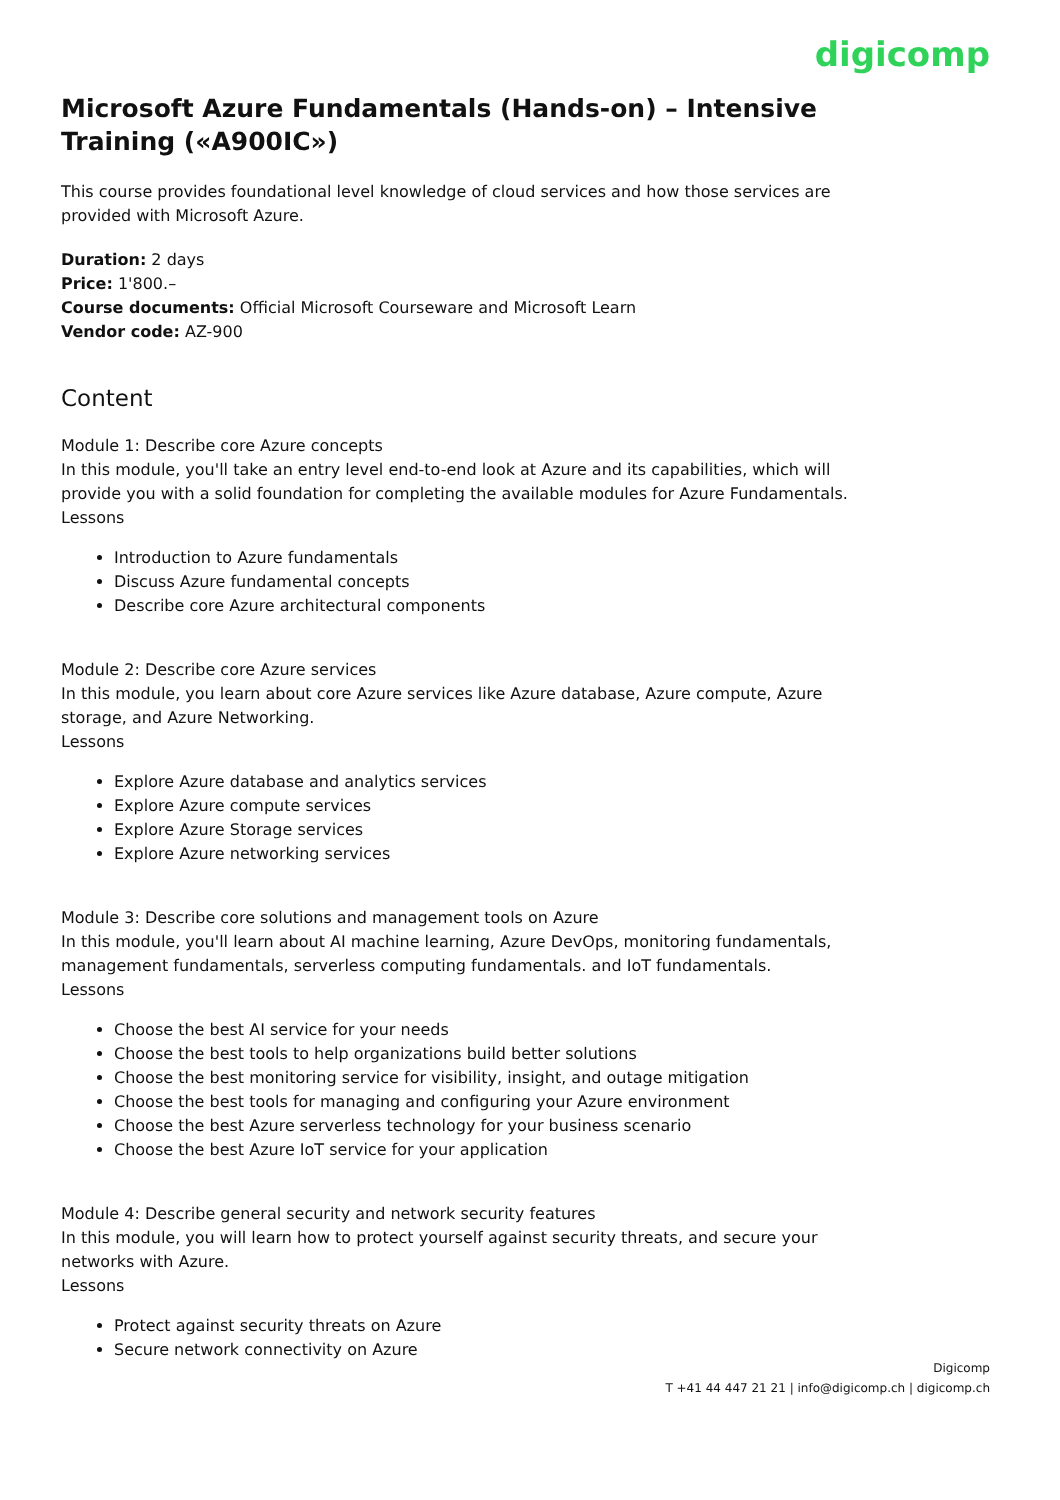digicomp
Microsoft Azure Fundamentals (Hands-on) – Intensive Training («A900IC»)
This course provides foundational level knowledge of cloud services and how those services are provided with Microsoft Azure.
Duration: 2 days
Price: 1'800.–
Course documents: Official Microsoft Courseware and Microsoft Learn
Vendor code: AZ-900
Content
Module 1: Describe core Azure concepts
In this module, you'll take an entry level end-to-end look at Azure and its capabilities, which will provide you with a solid foundation for completing the available modules for Azure Fundamentals.
Lessons
Introduction to Azure fundamentals
Discuss Azure fundamental concepts
Describe core Azure architectural components
Module 2: Describe core Azure services
In this module, you learn about core Azure services like Azure database, Azure compute, Azure storage, and Azure Networking.
Lessons
Explore Azure database and analytics services
Explore Azure compute services
Explore Azure Storage services
Explore Azure networking services
Module 3: Describe core solutions and management tools on Azure
In this module, you'll learn about AI machine learning, Azure DevOps, monitoring fundamentals, management fundamentals, serverless computing fundamentals. and IoT fundamentals.
Lessons
Choose the best AI service for your needs
Choose the best tools to help organizations build better solutions
Choose the best monitoring service for visibility, insight, and outage mitigation
Choose the best tools for managing and configuring your Azure environment
Choose the best Azure serverless technology for your business scenario
Choose the best Azure IoT service for your application
Module 4: Describe general security and network security features
In this module, you will learn how to protect yourself against security threats, and secure your networks with Azure.
Lessons
Protect against security threats on Azure
Secure network connectivity on Azure
Digicomp
T +41 44 447 21 21 | info@digicomp.ch | digicomp.ch